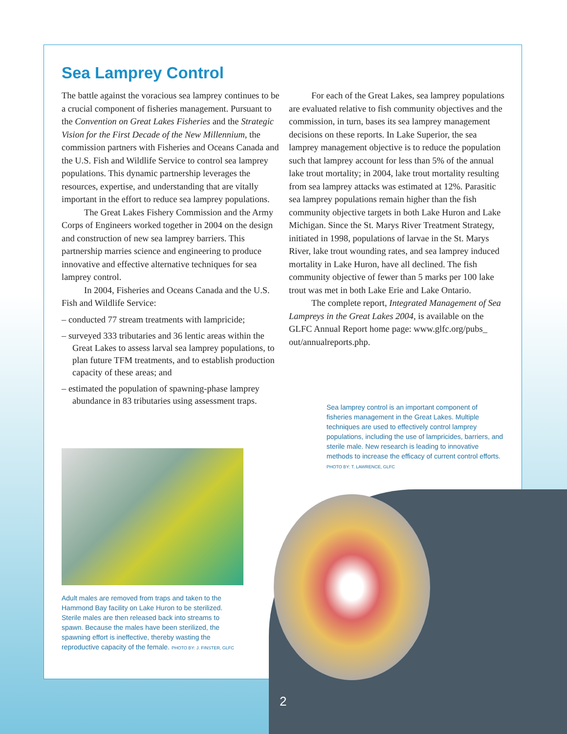Sea Lamprey Control
The battle against the voracious sea lamprey continues to be a crucial component of fisheries management. Pursuant to the Convention on Great Lakes Fisheries and the Strategic Vision for the First Decade of the New Millennium, the commission partners with Fisheries and Oceans Canada and the U.S. Fish and Wildlife Service to control sea lamprey populations. This dynamic partnership leverages the resources, expertise, and understanding that are vitally important in the effort to reduce sea lamprey populations.
The Great Lakes Fishery Commission and the Army Corps of Engineers worked together in 2004 on the design and construction of new sea lamprey barriers. This partnership marries science and engineering to produce innovative and effective alternative techniques for sea lamprey control.
In 2004, Fisheries and Oceans Canada and the U.S. Fish and Wildlife Service:
– conducted 77 stream treatments with lampricide;
– surveyed 333 tributaries and 36 lentic areas within the Great Lakes to assess larval sea lamprey populations, to plan future TFM treatments, and to establish production capacity of these areas; and
– estimated the population of spawning-phase lamprey abundance in 83 tributaries using assessment traps.
For each of the Great Lakes, sea lamprey populations are evaluated relative to fish community objectives and the commission, in turn, bases its sea lamprey management decisions on these reports. In Lake Superior, the sea lamprey management objective is to reduce the population such that lamprey account for less than 5% of the annual lake trout mortality; in 2004, lake trout mortality resulting from sea lamprey attacks was estimated at 12%. Parasitic sea lamprey populations remain higher than the fish community objective targets in both Lake Huron and Lake Michigan. Since the St. Marys River Treatment Strategy, initiated in 1998, populations of larvae in the St. Marys River, lake trout wounding rates, and sea lamprey induced mortality in Lake Huron, have all declined. The fish community objective of fewer than 5 marks per 100 lake trout was met in both Lake Erie and Lake Ontario.
The complete report, Integrated Management of Sea Lampreys in the Great Lakes 2004, is available on the GLFC Annual Report home page: www.glfc.org/pubs_ out/annualreports.php.
Sea lamprey control is an important component of fisheries management in the Great Lakes. Multiple techniques are used to effectively control lamprey populations, including the use of lampricides, barriers, and sterile male. New research is leading to innovative methods to increase the efficacy of current control efforts.
PHOTO BY: T. LAWRENCE, GLFC
Adult males are removed from traps and taken to the Hammond Bay facility on Lake Huron to be sterilized. Sterile males are then released back into streams to spawn. Because the males have been sterilized, the spawning effort is ineffective, thereby wasting the reproductive capacity of the female. PHOTO BY: J. FINSTER, GLFC
2